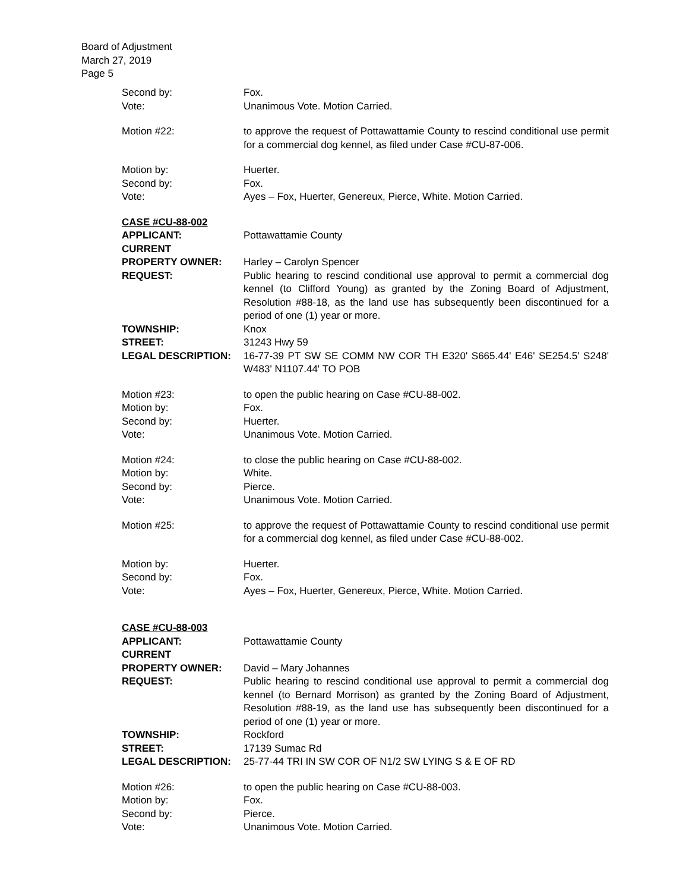Board of Adjustment
March 27, 2019
Page 5
Second by: Fox.
Vote: Unanimous Vote. Motion Carried.
Motion #22: to approve the request of Pottawattamie County to rescind conditional use permit for a commercial dog kennel, as filed under Case #CU-87-006.
Motion by: Huerter.
Second by: Fox.
Vote: Ayes – Fox, Huerter, Genereux, Pierce, White. Motion Carried.
CASE #CU-88-002
APPLICANT: Pottawattamie County
CURRENT
PROPERTY OWNER:
Harley – Carolyn Spencer
REQUEST: Public hearing to rescind conditional use approval to permit a commercial dog kennel (to Clifford Young) as granted by the Zoning Board of Adjustment, Resolution #88-18, as the land use has subsequently been discontinued for a period of one (1) year or more.
TOWNSHIP: Knox
STREET: 31243 Hwy 59
LEGAL DESCRIPTION: 16-77-39 PT SW SE COMM NW COR TH E320' S665.44' E46' SE254.5' S248' W483' N1107.44' TO POB
Motion #23: to open the public hearing on Case #CU-88-002.
Motion by: Fox.
Second by: Huerter.
Vote: Unanimous Vote. Motion Carried.
Motion #24: to close the public hearing on Case #CU-88-002.
Motion by: White.
Second by: Pierce.
Vote: Unanimous Vote. Motion Carried.
Motion #25: to approve the request of Pottawattamie County to rescind conditional use permit for a commercial dog kennel, as filed under Case #CU-88-002.
Motion by: Huerter.
Second by: Fox.
Vote: Ayes – Fox, Huerter, Genereux, Pierce, White. Motion Carried.
CASE #CU-88-003
APPLICANT: Pottawattamie County
CURRENT
PROPERTY OWNER:
David – Mary Johannes
REQUEST: Public hearing to rescind conditional use approval to permit a commercial dog kennel (to Bernard Morrison) as granted by the Zoning Board of Adjustment, Resolution #88-19, as the land use has subsequently been discontinued for a period of one (1) year or more.
TOWNSHIP: Rockford
STREET: 17139 Sumac Rd
LEGAL DESCRIPTION: 25-77-44 TRI IN SW COR OF N1/2 SW LYING S & E OF RD
Motion #26: to open the public hearing on Case #CU-88-003.
Motion by: Fox.
Second by: Pierce.
Vote: Unanimous Vote. Motion Carried.